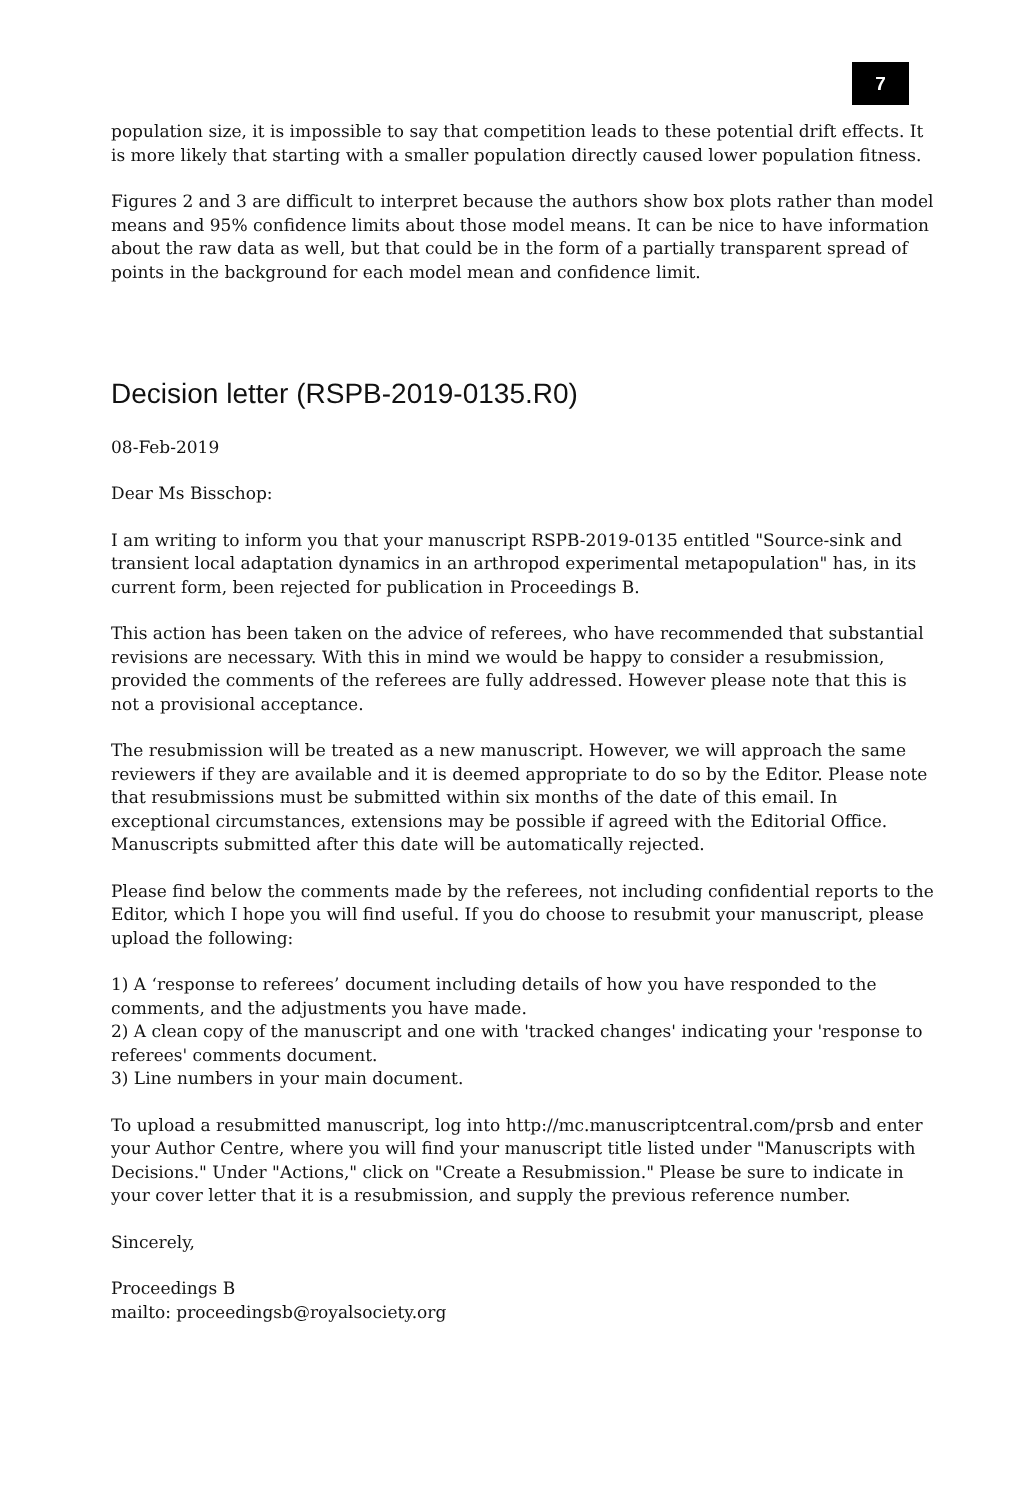7
population size, it is impossible to say that competition leads to these potential drift effects. It is more likely that starting with a smaller population directly caused lower population fitness.
Figures 2 and 3 are difficult to interpret because the authors show box plots rather than model means and 95% confidence limits about those model means. It can be nice to have information about the raw data as well, but that could be in the form of a partially transparent spread of points in the background for each model mean and confidence limit.
Decision letter (RSPB-2019-0135.R0)
08-Feb-2019
Dear Ms Bisschop:
I am writing to inform you that your manuscript RSPB-2019-0135 entitled "Source-sink and transient local adaptation dynamics in an arthropod experimental metapopulation" has, in its current form, been rejected for publication in Proceedings B.
This action has been taken on the advice of referees, who have recommended that substantial revisions are necessary. With this in mind we would be happy to consider a resubmission, provided the comments of the referees are fully addressed. However please note that this is not a provisional acceptance.
The resubmission will be treated as a new manuscript. However, we will approach the same reviewers if they are available and it is deemed appropriate to do so by the Editor. Please note that resubmissions must be submitted within six months of the date of this email. In exceptional circumstances, extensions may be possible if agreed with the Editorial Office. Manuscripts submitted after this date will be automatically rejected.
Please find below the comments made by the referees, not including confidential reports to the Editor, which I hope you will find useful. If you do choose to resubmit your manuscript, please upload the following:
1) A ‘response to referees’ document including details of how you have responded to the comments, and the adjustments you have made.
2) A clean copy of the manuscript and one with 'tracked changes' indicating your 'response to referees' comments document.
3) Line numbers in your main document.
To upload a resubmitted manuscript, log into http://mc.manuscriptcentral.com/prsb and enter your Author Centre, where you will find your manuscript title listed under "Manuscripts with Decisions." Under "Actions," click on "Create a Resubmission." Please be sure to indicate in your cover letter that it is a resubmission, and supply the previous reference number.
Sincerely,
Proceedings B
mailto: proceedingsb@royalsociety.org